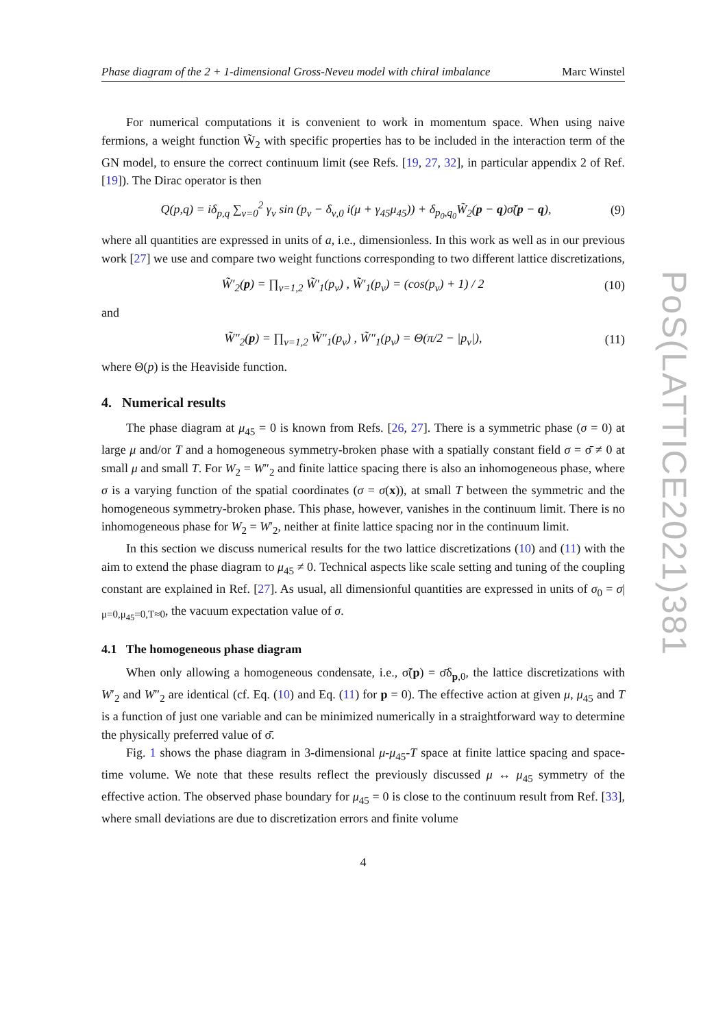Phase diagram of the 2 + 1-dimensional Gross-Neveu model with chiral imbalance Marc Winstel
For numerical computations it is convenient to work in momentum space. When using naive fermions, a weight function W̃<sub>2</sub> with specific properties has to be included in the interaction term of the GN model, to ensure the correct continuum limit (see Refs. [19, 27, 32], in particular appendix 2 of Ref. [19]). The Dirac operator is then
Q(p,q) = iδ<sub>p,q</sub> ∑<sub>ν=0</sub><sup>2</sup> γ<sub>ν</sub> sin (p<sub>ν</sub> − δ<sub>ν,0</sub> i(μ + γ<sub>45</sub>μ<sub>45</sub>)) + δ<sub>p<sub>0</sub>,q<sub>0</sub></sub>W̃<sub>2</sub>(p − q)σ̃(p − q), (9)
where all quantities are expressed in units of a, i.e., dimensionless. In this work as well as in our previous work [27] we use and compare two weight functions corresponding to two different lattice discretizations,
W̃′<sub>2</sub>(p) = ∏<sub>ν=1,2</sub> W̃′<sub>1</sub>(p<sub>ν</sub>) , W̃′<sub>1</sub>(p<sub>ν</sub>) = (cos(p<sub>ν</sub>) + 1) / 2 (10)
and
W̃″<sub>2</sub>(p) = ∏<sub>ν=1,2</sub> W̃″<sub>1</sub>(p<sub>ν</sub>) , W̃″<sub>1</sub>(p<sub>ν</sub>) = Θ(π/2 − |p<sub>ν</sub>|), (11)
where Θ(p) is the Heaviside function.
4. Numerical results
The phase diagram at μ<sub>45</sub> = 0 is known from Refs. [26, 27]. There is a symmetric phase (σ = 0) at large μ and/or T and a homogeneous symmetry-broken phase with a spatially constant field σ = σ̄ ≠ 0 at small μ and small T. For W<sub>2</sub> = W″<sub>2</sub> and finite lattice spacing there is also an inhomogeneous phase, where σ is a varying function of the spatial coordinates (σ = σ(x)), at small T between the symmetric and the homogeneous symmetry-broken phase. This phase, however, vanishes in the continuum limit. There is no inhomogeneous phase for W<sub>2</sub> = W′<sub>2</sub>, neither at finite lattice spacing nor in the continuum limit.
In this section we discuss numerical results for the two lattice discretizations (10) and (11) with the aim to extend the phase diagram to μ<sub>45</sub> ≠ 0. Technical aspects like scale setting and tuning of the coupling constant are explained in Ref. [27]. As usual, all dimensionful quantities are expressed in units of σ<sub>0</sub> = σ|<sub>μ=0,μ<sub>45</sub>=0,T≈0</sub>, the vacuum expectation value of σ.
4.1 The homogeneous phase diagram
When only allowing a homogeneous condensate, i.e., σ̃(p) = σ̄δ<sub>p,0</sub>, the lattice discretizations with W′<sub>2</sub> and W″<sub>2</sub> are identical (cf. Eq. (10) and Eq. (11) for p = 0). The effective action at given μ, μ<sub>45</sub> and T is a function of just one variable and can be minimized numerically in a straightforward way to determine the physically preferred value of σ̄.
Fig. 1 shows the phase diagram in 3-dimensional μ-μ<sub>45</sub>-T space at finite lattice spacing and space-time volume. We note that these results reflect the previously discussed μ ↔ μ<sub>45</sub> symmetry of the effective action. The observed phase boundary for μ<sub>45</sub> = 0 is close to the continuum result from Ref. [33], where small deviations are due to discretization errors and finite volume
4
PoS(LATTICE2021)381